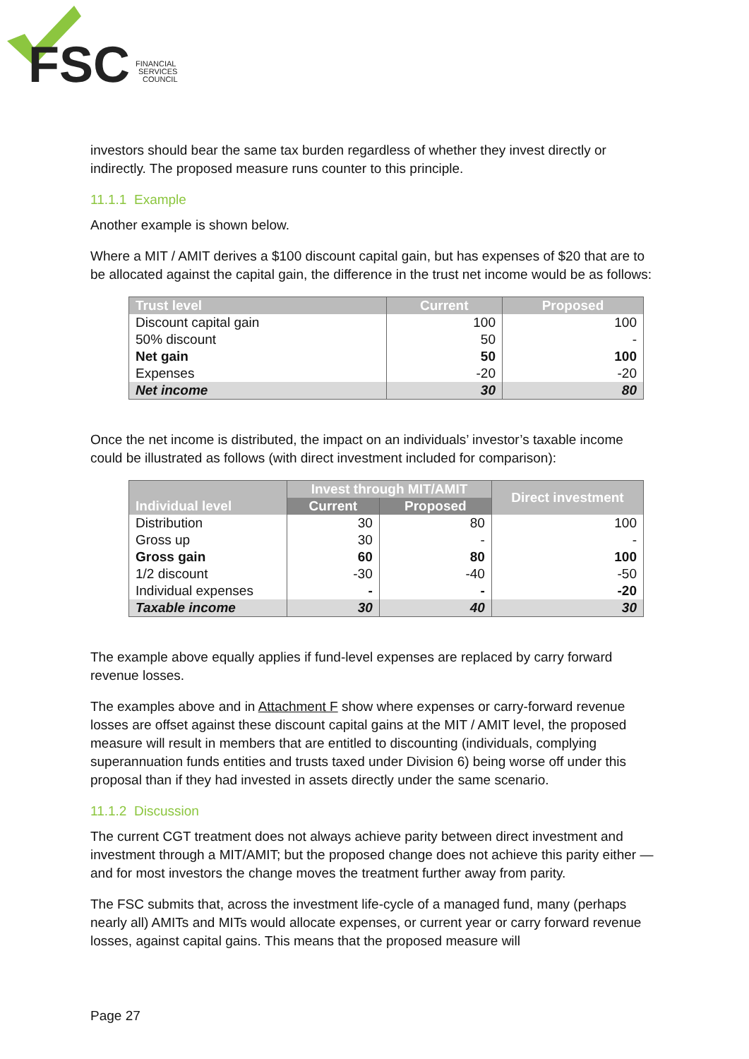FSC
FINANCIAL
SERVICES
COUNCIL
investors should bear the same tax burden regardless of whether they invest directly or indirectly. The proposed measure runs counter to this principle.
11.1.1 Example
Another example is shown below.
Where a MIT / AMIT derives a $100 discount capital gain, but has expenses of $20 that are to be allocated against the capital gain, the difference in the trust net income would be as follows:
| Trust level | Current | Proposed |
| --- | --- | --- |
| Discount capital gain | 100 | 100 |
| 50% discount | 50 | - |
| Net gain | 50 | 100 |
| Expenses | -20 | -20 |
| Net income | 30 | 80 |
Once the net income is distributed, the impact on an individuals’ investor’s taxable income could be illustrated as follows (with direct investment included for comparison):
| Individual level | Invest through MIT/AMIT | | Direct investment |
| --- | --- | --- | --- |
| | Current | Proposed | |
| Distribution | 30 | 80 | 100 |
| Gross up | 30 | - | - |
| Gross gain | 60 | 80 | 100 |
| 1/2 discount | -30 | -40 | -50 |
| Individual expenses | - | - | -20 |
| Taxable income | 30 | 40 | 30 |
The example above equally applies if fund-level expenses are replaced by carry forward revenue losses.
The examples above and in Attachment F show where expenses or carry-forward revenue losses are offset against these discount capital gains at the MIT / AMIT level, the proposed measure will result in members that are entitled to discounting (individuals, complying superannuation funds entities and trusts taxed under Division 6) being worse off under this proposal than if they had invested in assets directly under the same scenario.
11.1.2 Discussion
The current CGT treatment does not always achieve parity between direct investment and investment through a MIT/AMIT; but the proposed change does not achieve this parity either — and for most investors the change moves the treatment further away from parity.
The FSC submits that, across the investment life-cycle of a managed fund, many (perhaps nearly all) AMITs and MITs would allocate expenses, or current year or carry forward revenue losses, against capital gains. This means that the proposed measure will
Page 27